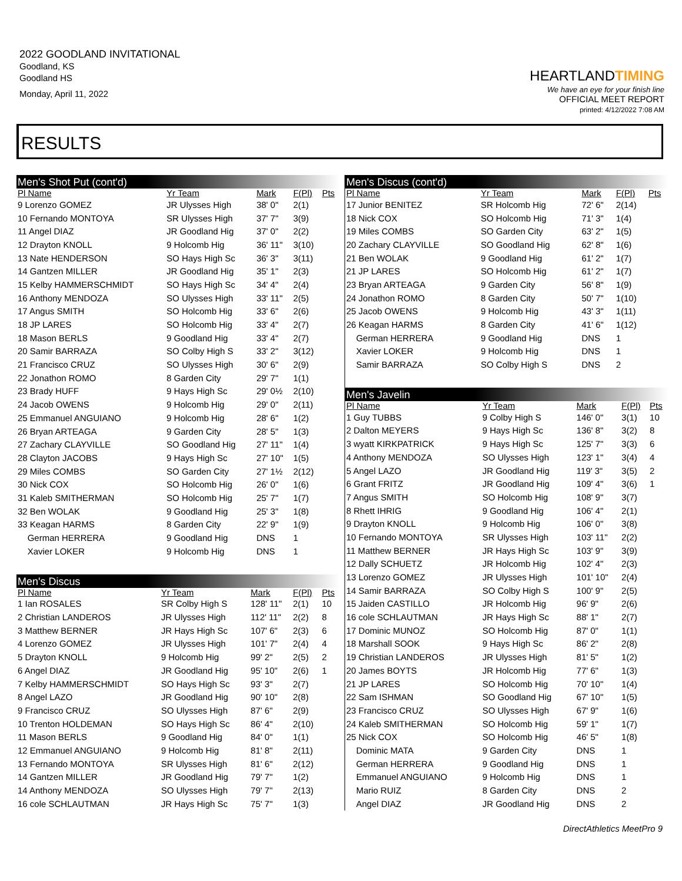2022 GOODLAND INVITATIONAL
Goodland, KS
Goodland HS
Monday, April 11, 2022
HEARTLANDTIMING
We have an eye for your finish line
OFFICIAL MEET REPORT
printed: 4/12/2022 7:08 AM
RESULTS
Men's Shot Put (cont'd)
| Pl Name | Yr Team | Mark | F(Pl) | Pts |
| --- | --- | --- | --- | --- |
| 9 Lorenzo GOMEZ | JR Ulysses High | 38' 0" | 2(1) | |
| 10 Fernando MONTOYA | SR Ulysses High | 37' 7" | 3(9) | |
| 11 Angel DIAZ | JR Goodland Hig | 37' 0" | 2(2) | |
| 12 Drayton KNOLL | 9 Holcomb Hig | 36' 11" | 3(10) | |
| 13 Nate HENDERSON | SO Hays High Sc | 36' 3" | 3(11) | |
| 14 Gantzen MILLER | JR Goodland Hig | 35' 1" | 2(3) | |
| 15 Kelby HAMMERSCHMIDT | SO Hays High Sc | 34' 4" | 2(4) | |
| 16 Anthony MENDOZA | SO Ulysses High | 33' 11" | 2(5) | |
| 17 Angus SMITH | SO Holcomb Hig | 33' 6" | 2(6) | |
| 18 JP LARES | SO Holcomb Hig | 33' 4" | 2(7) | |
| 18 Mason BERLS | 9 Goodland Hig | 33' 4" | 2(7) | |
| 20 Samir BARRAZA | SO Colby High S | 33' 2" | 3(12) | |
| 21 Francisco CRUZ | SO Ulysses High | 30' 6" | 2(9) | |
| 22 Jonathon ROMO | 8 Garden City | 29' 7" | 1(1) | |
| 23 Brady HUFF | 9 Hays High Sc | 29' 0½ | 2(10) | |
| 24 Jacob OWENS | 9 Holcomb Hig | 29' 0" | 2(11) | |
| 25 Emmanuel ANGUIANO | 9 Holcomb Hig | 28' 6" | 1(2) | |
| 26 Bryan ARTEAGA | 9 Garden City | 28' 5" | 1(3) | |
| 27 Zachary CLAYVILLE | SO Goodland Hig | 27' 11" | 1(4) | |
| 28 Clayton JACOBS | 9 Hays High Sc | 27' 10" | 1(5) | |
| 29 Miles COMBS | SO Garden City | 27' 1½ | 2(12) | |
| 30 Nick COX | SO Holcomb Hig | 26' 0" | 1(6) | |
| 31 Kaleb SMITHERMAN | SO Holcomb Hig | 25' 7" | 1(7) | |
| 32 Ben WOLAK | 9 Goodland Hig | 25' 3" | 1(8) | |
| 33 Keagan HARMS | 8 Garden City | 22' 9" | 1(9) | |
| German HERRERA | 9 Goodland Hig | DNS | 1 | |
| Xavier LOKER | 9 Holcomb Hig | DNS | 1 | |
Men's Discus
| Pl Name | Yr Team | Mark | F(Pl) | Pts |
| --- | --- | --- | --- | --- |
| 1 Ian ROSALES | SR Colby High S | 128' 11" | 2(1) | 10 |
| 2 Christian LANDEROS | JR Ulysses High | 112' 11" | 2(2) | 8 |
| 3 Matthew BERNER | JR Hays High Sc | 107' 6" | 2(3) | 6 |
| 4 Lorenzo GOMEZ | JR Ulysses High | 101' 7" | 2(4) | 4 |
| 5 Drayton KNOLL | 9 Holcomb Hig | 99' 2" | 2(5) | 2 |
| 6 Angel DIAZ | JR Goodland Hig | 95' 10" | 2(6) | 1 |
| 7 Kelby HAMMERSCHMIDT | SO Hays High Sc | 93' 3" | 2(7) | |
| 8 Angel LAZO | JR Goodland Hig | 90' 10" | 2(8) | |
| 9 Francisco CRUZ | SO Ulysses High | 87' 6" | 2(9) | |
| 10 Trenton HOLDEMAN | SO Hays High Sc | 86' 4" | 2(10) | |
| 11 Mason BERLS | 9 Goodland Hig | 84' 0" | 1(1) | |
| 12 Emmanuel ANGUIANO | 9 Holcomb Hig | 81' 8" | 2(11) | |
| 13 Fernando MONTOYA | SR Ulysses High | 81' 6" | 2(12) | |
| 14 Gantzen MILLER | JR Goodland Hig | 79' 7" | 1(2) | |
| 14 Anthony MENDOZA | SO Ulysses High | 79' 7" | 2(13) | |
| 16 cole SCHLAUTMAN | JR Hays High Sc | 75' 7" | 1(3) | |
Men's Discus (cont'd)
| Pl Name | Yr Team | Mark | F(Pl) | Pts |
| --- | --- | --- | --- | --- |
| 17 Junior BENITEZ | SR Holcomb Hig | 72' 6" | 2(14) | |
| 18 Nick COX | SO Holcomb Hig | 71' 3" | 1(4) | |
| 19 Miles COMBS | SO Garden City | 63' 2" | 1(5) | |
| 20 Zachary CLAYVILLE | SO Goodland Hig | 62' 8" | 1(6) | |
| 21 Ben WOLAK | 9 Goodland Hig | 61' 2" | 1(7) | |
| 21 JP LARES | SO Holcomb Hig | 61' 2" | 1(7) | |
| 23 Bryan ARTEAGA | 9 Garden City | 56' 8" | 1(9) | |
| 24 Jonathon ROMO | 8 Garden City | 50' 7" | 1(10) | |
| 25 Jacob OWENS | 9 Holcomb Hig | 43' 3" | 1(11) | |
| 26 Keagan HARMS | 8 Garden City | 41' 6" | 1(12) | |
| German HERRERA | 9 Goodland Hig | DNS | 1 | |
| Xavier LOKER | 9 Holcomb Hig | DNS | 1 | |
| Samir BARRAZA | SO Colby High S | DNS | 2 | |
Men's Javelin
| Pl Name | Yr Team | Mark | F(Pl) | Pts |
| --- | --- | --- | --- | --- |
| 1 Guy TUBBS | 9 Colby High S | 146' 0" | 3(1) | 10 |
| 2 Dalton MEYERS | 9 Hays High Sc | 136' 8" | 3(2) | 8 |
| 3 wyatt KIRKPATRICK | 9 Hays High Sc | 125' 7" | 3(3) | 6 |
| 4 Anthony MENDOZA | SO Ulysses High | 123' 1" | 3(4) | 4 |
| 5 Angel LAZO | JR Goodland Hig | 119' 3" | 3(5) | 2 |
| 6 Grant FRITZ | JR Goodland Hig | 109' 4" | 3(6) | 1 |
| 7 Angus SMITH | SO Holcomb Hig | 108' 9" | 3(7) | |
| 8 Rhett IHRIG | 9 Goodland Hig | 106' 4" | 2(1) | |
| 9 Drayton KNOLL | 9 Holcomb Hig | 106' 0" | 3(8) | |
| 10 Fernando MONTOYA | SR Ulysses High | 103' 11" | 2(2) | |
| 11 Matthew BERNER | JR Hays High Sc | 103' 9" | 3(9) | |
| 12 Dally SCHUETZ | JR Holcomb Hig | 102' 4" | 2(3) | |
| 13 Lorenzo GOMEZ | JR Ulysses High | 101' 10" | 2(4) | |
| 14 Samir BARRAZA | SO Colby High S | 100' 9" | 2(5) | |
| 15 Jaiden CASTILLO | JR Holcomb Hig | 96' 9" | 2(6) | |
| 16 cole SCHLAUTMAN | JR Hays High Sc | 88' 1" | 2(7) | |
| 17 Dominic MUNOZ | SO Holcomb Hig | 87' 0" | 1(1) | |
| 18 Marshall SOOK | 9 Hays High Sc | 86' 2" | 2(8) | |
| 19 Christian LANDEROS | JR Ulysses High | 81' 5" | 1(2) | |
| 20 James BOYTS | JR Holcomb Hig | 77' 6" | 1(3) | |
| 21 JP LARES | SO Holcomb Hig | 70' 10" | 1(4) | |
| 22 Sam ISHMAN | SO Goodland Hig | 67' 10" | 1(5) | |
| 23 Francisco CRUZ | SO Ulysses High | 67' 9" | 1(6) | |
| 24 Kaleb SMITHERMAN | SO Holcomb Hig | 59' 1" | 1(7) | |
| 25 Nick COX | SO Holcomb Hig | 46' 5" | 1(8) | |
| Dominic MATA | 9 Garden City | DNS | 1 | |
| German HERRERA | 9 Goodland Hig | DNS | 1 | |
| Emmanuel ANGUIANO | 9 Holcomb Hig | DNS | 1 | |
| Mario RUIZ | 8 Garden City | DNS | 2 | |
| Angel DIAZ | JR Goodland Hig | DNS | 2 | |
DirectAthletics MeetPro 9